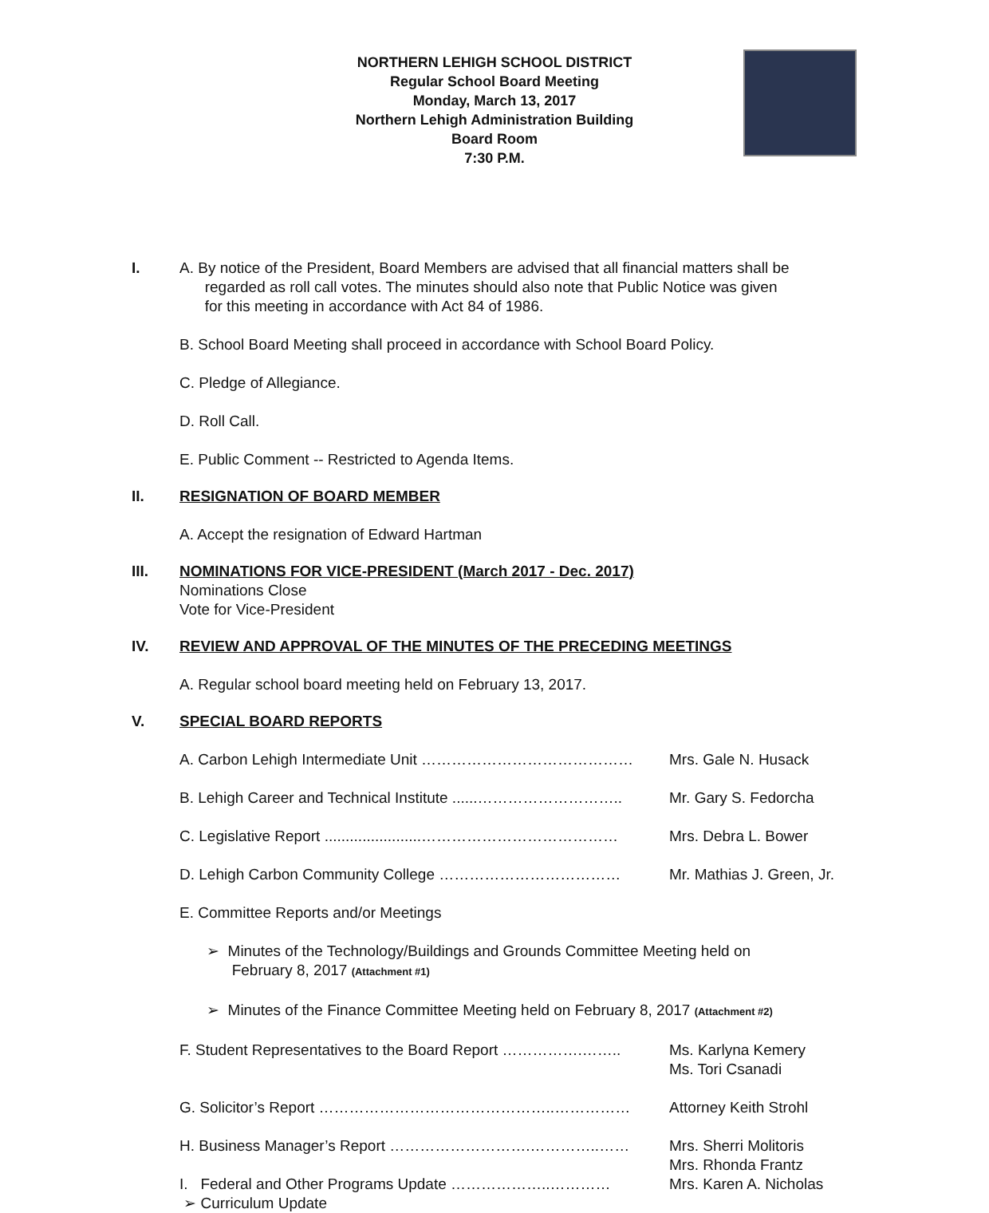NORTHERN LEHIGH SCHOOL DISTRICT
Regular School Board Meeting
Monday, March 13, 2017
Northern Lehigh Administration Building
Board Room
7:30 P.M.
I. A. By notice of the President, Board Members are advised that all financial matters shall be
regarded as roll call votes. The minutes should also note that Public Notice was given
for this meeting in accordance with Act 84 of 1986.
B. School Board Meeting shall proceed in accordance with School Board Policy.
C. Pledge of Allegiance.
D. Roll Call.
E. Public Comment -- Restricted to Agenda Items.
II. RESIGNATION OF BOARD MEMBER
A. Accept the resignation of Edward Hartman
III. NOMINATIONS FOR VICE-PRESIDENT (March 2017 - Dec. 2017)
Nominations Close
Vote for Vice-President
IV. REVIEW AND APPROVAL OF THE MINUTES OF THE PRECEDING MEETINGS
A. Regular school board meeting held on February 13, 2017.
V. SPECIAL BOARD REPORTS
A. Carbon Lehigh Intermediate Unit …………………………………… Mrs. Gale N. Husack
B. Lehigh Career and Technical Institute ......………………………..
Mr. Gary S. Fedorcha
C. Legislative Report .......................…………………………………
Mrs. Debra L. Bower
D. Lehigh Carbon Community College ……………………………… Mr. Mathias J. Green, Jr.
E. Committee Reports and/or Meetings
➢ Minutes of the Technology/Buildings and Grounds Committee Meeting held on
February 8, 2017 (Attachment #1)
➢ Minutes of the Finance Committee Meeting held on February 8, 2017 (Attachment #2)
F. Student Representatives to the Board Report …………….……..
Ms. Karlyna Kemery
Ms. Tori Csanadi
G. Solicitor’s Report ………………………………………..…………… Attorney Keith Strohl
H. Business Manager’s Report ……………………….…………..…… Mrs. Sherri Molitoris
Mrs. Rhonda Frantz
I. Federal and Other Programs Update ………………..…………
➢ Curriculum Update
Mrs. Karen A. Nicholas